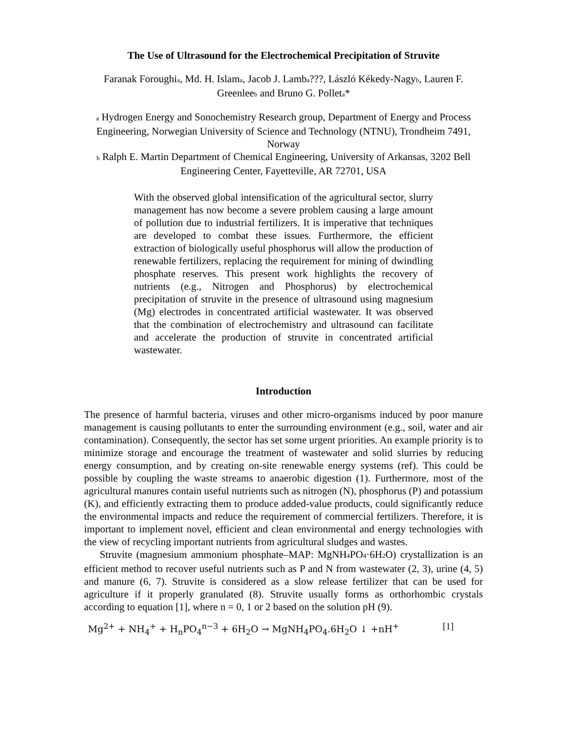The Use of Ultrasound for the Electrochemical Precipitation of Struvite
Faranak Foroughi<sub>a</sub>, Md. H. Islam<sub>a</sub>, Jacob J. Lamb<sub>a</sub>???, László Kékedy-Nagy<sub>b</sub>, Lauren F. Greenlee<sub>b</sub> and Bruno G. Pollet<sub>a</sub>*
<sub>a</sub> Hydrogen Energy and Sonochemistry Research group, Department of Energy and Process Engineering, Norwegian University of Science and Technology (NTNU), Trondheim 7491, Norway
<sub>b</sub> Ralph E. Martin Department of Chemical Engineering, University of Arkansas, 3202 Bell Engineering Center, Fayetteville, AR 72701, USA
With the observed global intensification of the agricultural sector, slurry management has now become a severe problem causing a large amount of pollution due to industrial fertilizers. It is imperative that techniques are developed to combat these issues. Furthermore, the efficient extraction of biologically useful phosphorus will allow the production of renewable fertilizers, replacing the requirement for mining of dwindling phosphate reserves. This present work highlights the recovery of nutrients (e.g., Nitrogen and Phosphorus) by electrochemical precipitation of struvite in the presence of ultrasound using magnesium (Mg) electrodes in concentrated artificial wastewater. It was observed that the combination of electrochemistry and ultrasound can facilitate and accelerate the production of struvite in concentrated artificial wastewater.
Introduction
The presence of harmful bacteria, viruses and other micro-organisms induced by poor manure management is causing pollutants to enter the surrounding environment (e.g., soil, water and air contamination). Consequently, the sector has set some urgent priorities. An example priority is to minimize storage and encourage the treatment of wastewater and solid slurries by reducing energy consumption, and by creating on-site renewable energy systems (ref). This could be possible by coupling the waste streams to anaerobic digestion (1). Furthermore, most of the agricultural manures contain useful nutrients such as nitrogen (N), phosphorus (P) and potassium (K), and efficiently extracting them to produce added-value products, could significantly reduce the environmental impacts and reduce the requirement of commercial fertilizers. Therefore, it is important to implement novel, efficient and clean environmental and energy technologies with the view of recycling important nutrients from agricultural sludges and wastes.
Struvite (magnesium ammonium phosphate–MAP: MgNH<sub>4</sub>PO<sub>4</sub>·6H<sub>2</sub>O) crystallization is an efficient method to recover useful nutrients such as P and N from wastewater (2, 3), urine (4, 5) and manure (6, 7). Struvite is considered as a slow release fertilizer that can be used for agriculture if it properly granulated (8). Struvite usually forms as orthorhombic crystals according to equation [1], where n = 0, 1 or 2 based on the solution pH (9).
Mg<sup>2+</sup> + NH<sub>4</sub><sup>+</sup> + H<sub>n</sub>PO<sub>4</sub><sup>n−3</sup> + 6H<sub>2</sub>O → MgNH<sub>4</sub>PO<sub>4</sub>.6H<sub>2</sub>O ↓ +nH<sup>+</sup> [1]